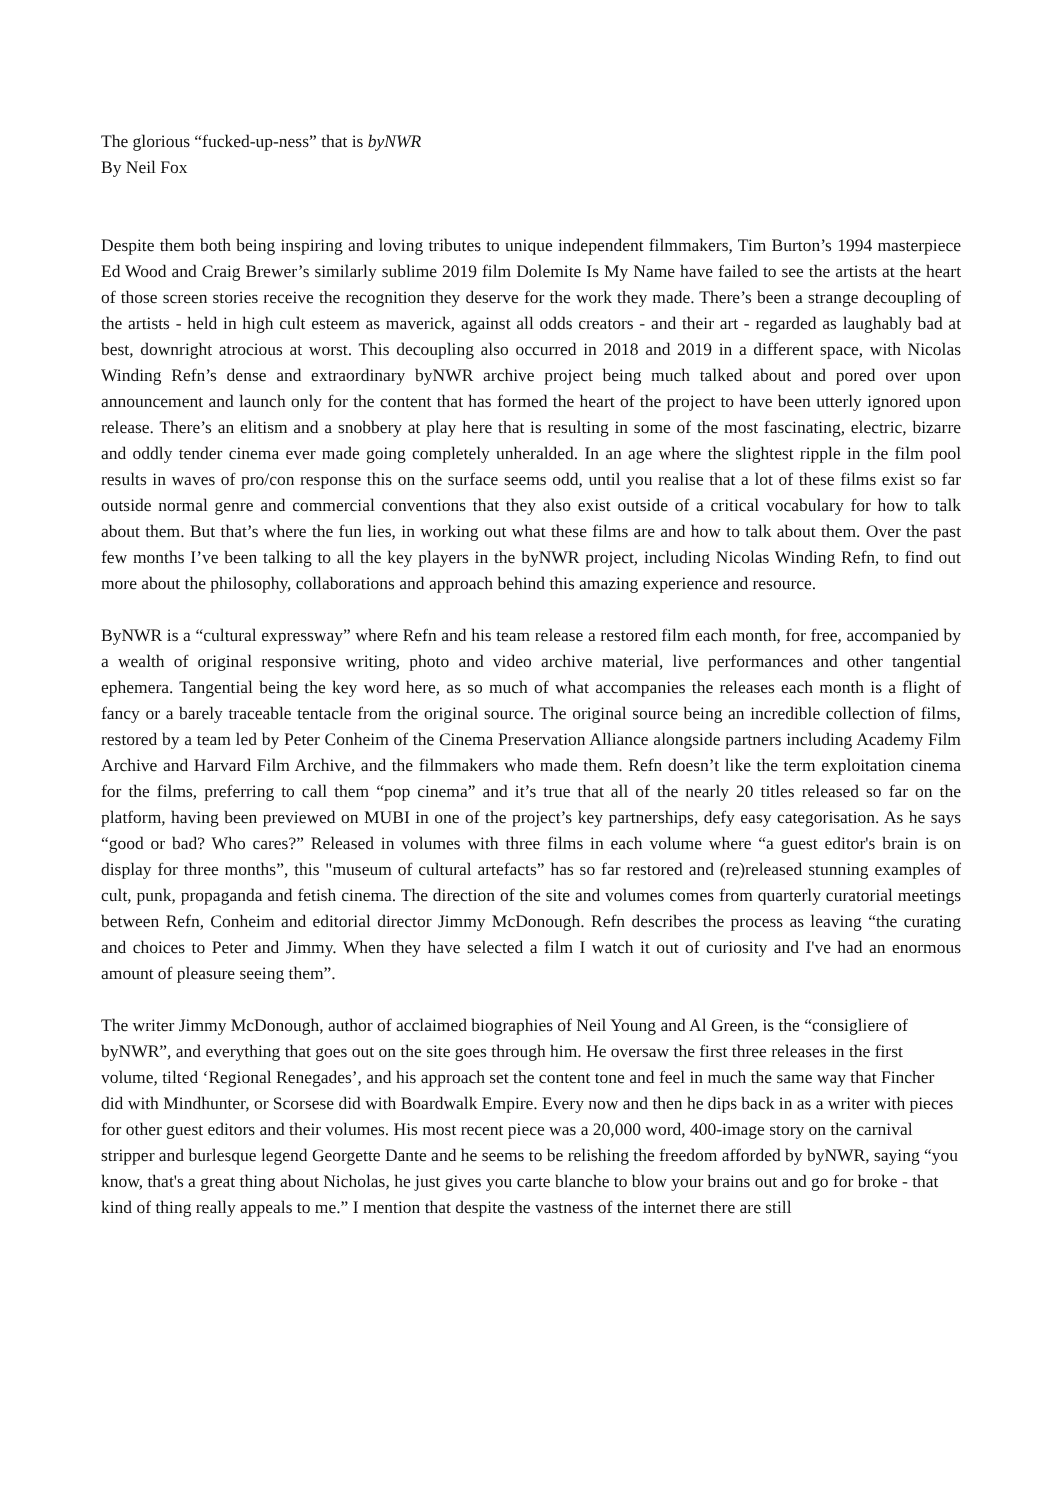The glorious “fucked-up-ness” that is byNWR
By Neil Fox
Despite them both being inspiring and loving tributes to unique independent filmmakers, Tim Burton’s 1994 masterpiece Ed Wood and Craig Brewer’s similarly sublime 2019 film Dolemite Is My Name have failed to see the artists at the heart of those screen stories receive the recognition they deserve for the work they made. There’s been a strange decoupling of the artists - held in high cult esteem as maverick, against all odds creators - and their art - regarded as laughably bad at best, downright atrocious at worst. This decoupling also occurred in 2018 and 2019 in a different space, with Nicolas Winding Refn’s dense and extraordinary byNWR archive project being much talked about and pored over upon announcement and launch only for the content that has formed the heart of the project to have been utterly ignored upon release. There’s an elitism and a snobbery at play here that is resulting in some of the most fascinating, electric, bizarre and oddly tender cinema ever made going completely unheralded. In an age where the slightest ripple in the film pool results in waves of pro/con response this on the surface seems odd, until you realise that a lot of these films exist so far outside normal genre and commercial conventions that they also exist outside of a critical vocabulary for how to talk about them. But that’s where the fun lies, in working out what these films are and how to talk about them. Over the past few months I’ve been talking to all the key players in the byNWR project, including Nicolas Winding Refn, to find out more about the philosophy, collaborations and approach behind this amazing experience and resource.
ByNWR is a “cultural expressway” where Refn and his team release a restored film each month, for free, accompanied by a wealth of original responsive writing, photo and video archive material, live performances and other tangential ephemera. Tangential being the key word here, as so much of what accompanies the releases each month is a flight of fancy or a barely traceable tentacle from the original source. The original source being an incredible collection of films, restored by a team led by Peter Conheim of the Cinema Preservation Alliance alongside partners including Academy Film Archive and Harvard Film Archive, and the filmmakers who made them. Refn doesn’t like the term exploitation cinema for the films, preferring to call them “pop cinema” and it’s true that all of the nearly 20 titles released so far on the platform, having been previewed on MUBI in one of the project’s key partnerships, defy easy categorisation. As he says “good or bad? Who cares?” Released in volumes with three films in each volume where “a guest editor's brain is on display for three months”, this "museum of cultural artefacts” has so far restored and (re)released stunning examples of cult, punk, propaganda and fetish cinema. The direction of the site and volumes comes from quarterly curatorial meetings between Refn, Conheim and editorial director Jimmy McDonough. Refn describes the process as leaving “the curating and choices to Peter and Jimmy. When they have selected a film I watch it out of curiosity and I've had an enormous amount of pleasure seeing them”.
The writer Jimmy McDonough, author of acclaimed biographies of Neil Young and Al Green, is the “consigliere of byNWR”, and everything that goes out on the site goes through him. He oversaw the first three releases in the first volume, tilted ‘Regional Renegades’, and his approach set the content tone and feel in much the same way that Fincher did with Mindhunter, or Scorsese did with Boardwalk Empire. Every now and then he dips back in as a writer with pieces for other guest editors and their volumes. His most recent piece was a 20,000 word, 400-image story on the carnival stripper and burlesque legend Georgette Dante and he seems to be relishing the freedom afforded by byNWR, saying “you know, that's a great thing about Nicholas, he just gives you carte blanche to blow your brains out and go for broke - that kind of thing really appeals to me.” I mention that despite the vastness of the internet there are still